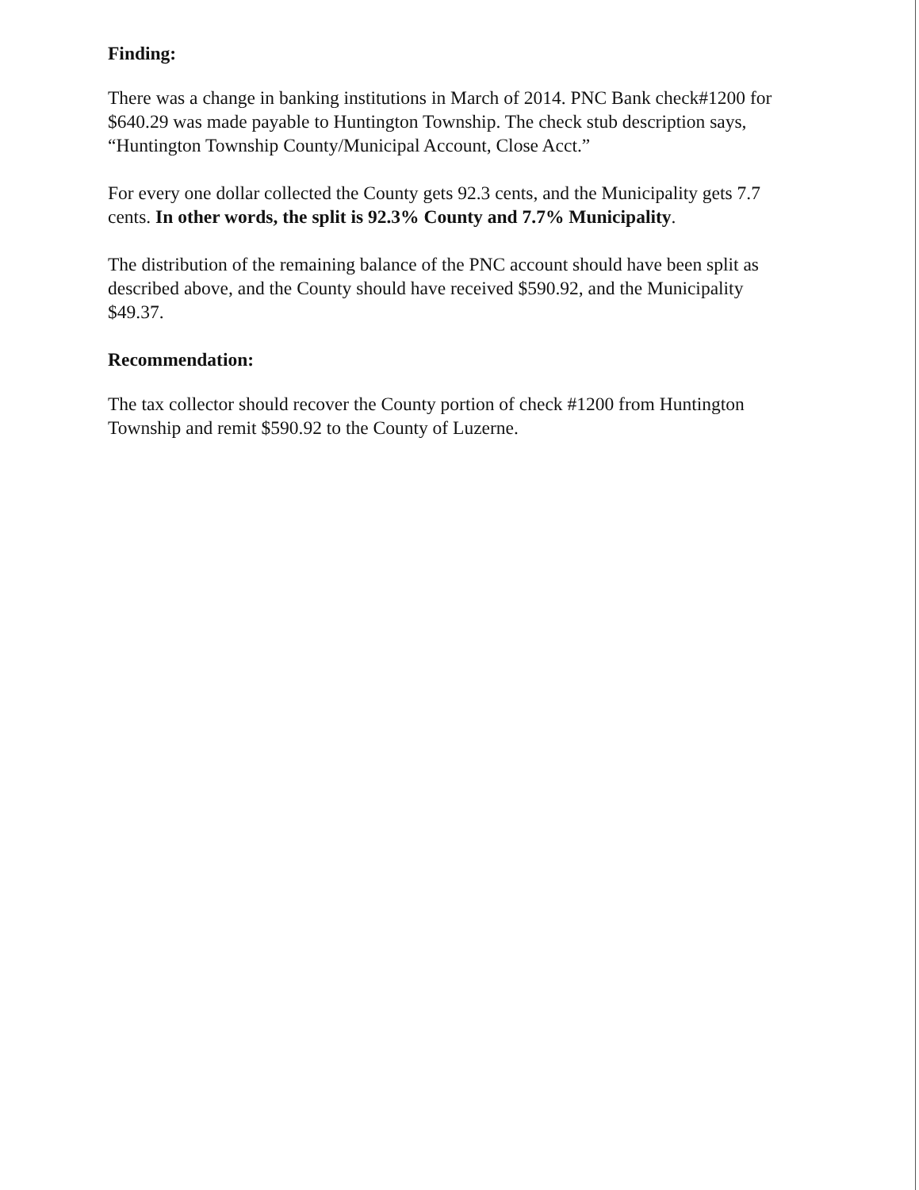Finding:
There was a change in banking institutions in March of 2014. PNC Bank check#1200 for $640.29 was made payable to Huntington Township. The check stub description says, “Huntington Township County/Municipal Account, Close Acct.”
For every one dollar collected the County gets 92.3 cents, and the Municipality gets 7.7 cents. In other words, the split is 92.3% County and 7.7% Municipality.
The distribution of the remaining balance of the PNC account should have been split as described above, and the County should have received $590.92, and the Municipality $49.37.
Recommendation:
The tax collector should recover the County portion of check #1200 from Huntington Township and remit $590.92 to the County of Luzerne.